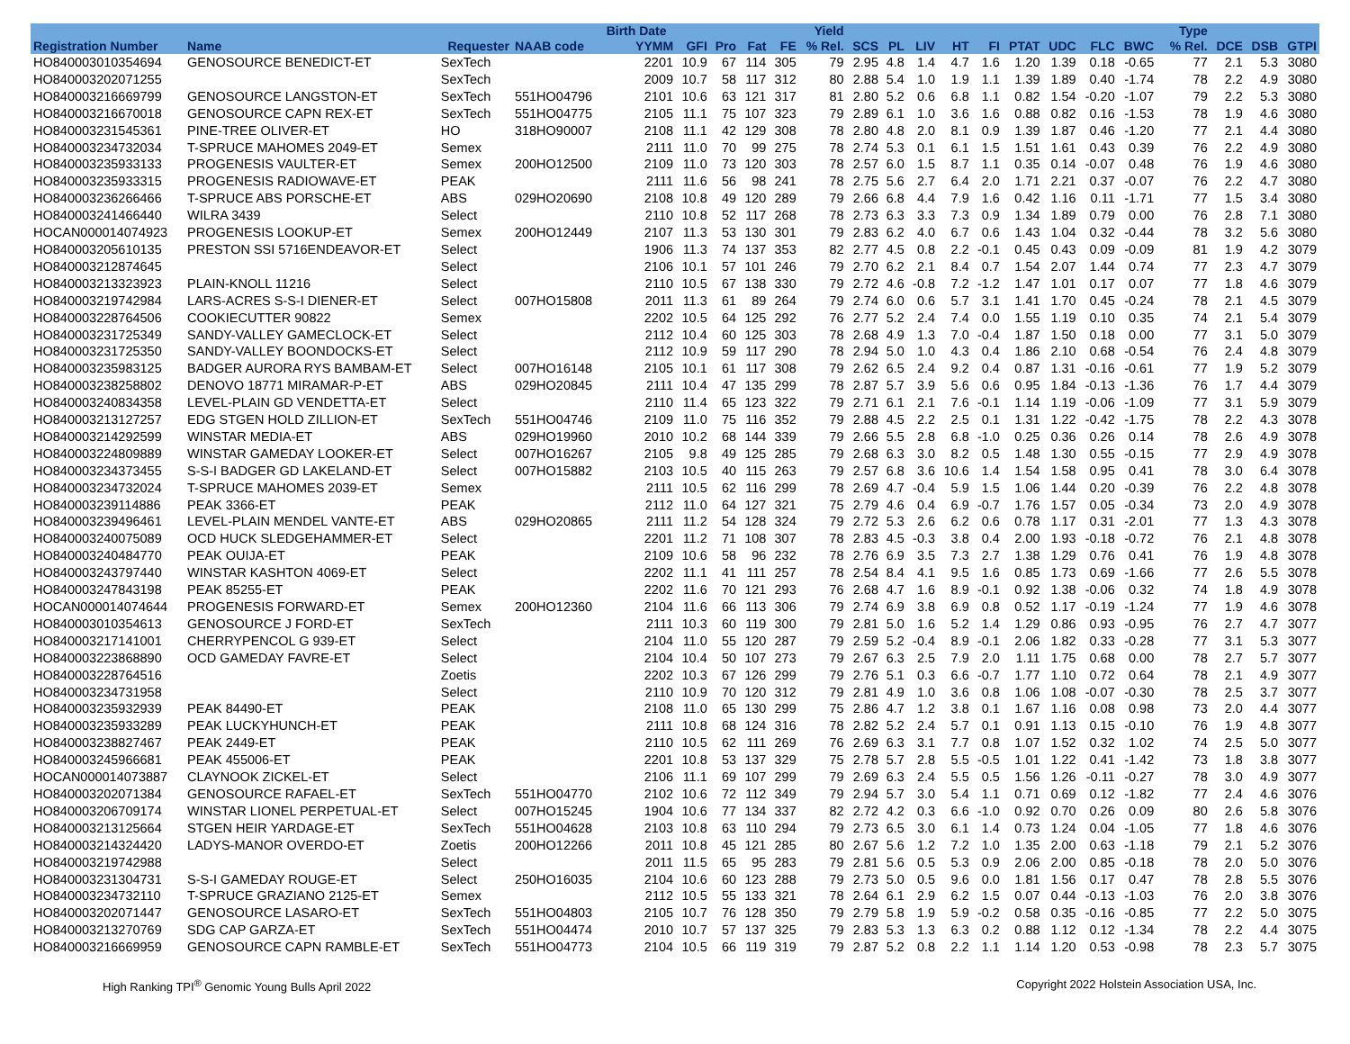| | | | | Birth Date | | | | | Yield | | | | | | | | | | | Type | | | |
| --- | --- | --- | --- | --- | --- | --- | --- | --- | --- | --- | --- | --- | --- | --- | --- | --- | --- | --- | --- | --- | --- | --- | --- |
| Registration Number | Name | Requester | NAAB code | YYMM | GFI | Pro | Fat | FE | % Rel. | SCS | PL | LIV | HT | FI | PTAT | UDC | FLC | BWC | | % Rel. | DCE | DSB | GTPI |
| HO840003010354694 | GENOSOURCE BENEDICT-ET | SexTech | | 2201 | 10.9 | 67 | 114 | 305 | 79 | 2.95 | 4.8 | 1.4 | 4.7 | 1.6 | 1.20 | 1.39 | 0.18 | -0.65 | | 77 | 2.1 | 5.3 | 3080 |
| HO840003202071255 | | SexTech | | 2009 | 10.7 | 58 | 117 | 312 | 80 | 2.88 | 5.4 | 1.0 | 1.9 | 1.1 | 1.39 | 1.89 | 0.40 | -1.74 | | 78 | 2.2 | 4.9 | 3080 |
| HO840003216669799 | GENOSOURCE LANGSTON-ET | SexTech | 551HO04796 | 2101 | 10.6 | 63 | 121 | 317 | 81 | 2.80 | 5.2 | 0.6 | 6.8 | 1.1 | 0.82 | 1.54 | -0.20 | -1.07 | | 79 | 2.2 | 5.3 | 3080 |
| HO840003216670018 | GENOSOURCE CAPN REX-ET | SexTech | 551HO04775 | 2105 | 11.1 | 75 | 107 | 323 | 79 | 2.89 | 6.1 | 1.0 | 3.6 | 1.6 | 0.88 | 0.82 | 0.16 | -1.53 | | 78 | 1.9 | 4.6 | 3080 |
| HO840003231545361 | PINE-TREE OLIVER-ET | HO | 318HO90007 | 2108 | 11.1 | 42 | 129 | 308 | 78 | 2.80 | 4.8 | 2.0 | 8.1 | 0.9 | 1.39 | 1.87 | 0.46 | -1.20 | | 77 | 2.1 | 4.4 | 3080 |
| HO840003234732034 | T-SPRUCE MAHOMES 2049-ET | Semex | | 2111 | 11.0 | 70 | 99 | 275 | 78 | 2.74 | 5.3 | 0.1 | 6.1 | 1.5 | 1.51 | 1.61 | 0.43 | 0.39 | | 76 | 2.2 | 4.9 | 3080 |
| HO840003235933133 | PROGENESIS VAULTER-ET | Semex | 200HO12500 | 2109 | 11.0 | 73 | 120 | 303 | 78 | 2.57 | 6.0 | 1.5 | 8.7 | 1.1 | 0.35 | 0.14 | -0.07 | 0.48 | | 76 | 1.9 | 4.6 | 3080 |
| HO840003235933315 | PROGENESIS RADIOWAVE-ET | PEAK | | 2111 | 11.6 | 56 | 98 | 241 | 78 | 2.75 | 5.6 | 2.7 | 6.4 | 2.0 | 1.71 | 2.21 | 0.37 | -0.07 | | 76 | 2.2 | 4.7 | 3080 |
| HO840003236266466 | T-SPRUCE ABS PORSCHE-ET | ABS | 029HO20690 | 2108 | 10.8 | 49 | 120 | 289 | 79 | 2.66 | 6.8 | 4.4 | 7.9 | 1.6 | 0.42 | 1.16 | 0.11 | -1.71 | | 77 | 1.5 | 3.4 | 3080 |
| HO840003241466440 | WILRA 3439 | Select | | 2110 | 10.8 | 52 | 117 | 268 | 78 | 2.73 | 6.3 | 3.3 | 7.3 | 0.9 | 1.34 | 1.89 | 0.79 | 0.00 | | 76 | 2.8 | 7.1 | 3080 |
| HOCAN000014074923 | PROGENESIS LOOKUP-ET | Semex | 200HO12449 | 2107 | 11.3 | 53 | 130 | 301 | 79 | 2.83 | 6.2 | 4.0 | 6.7 | 0.6 | 1.43 | 1.04 | 0.32 | -0.44 | | 78 | 3.2 | 5.6 | 3080 |
| HO840003205610135 | PRESTON SSI 5716ENDEAVOR-ET | Select | | 1906 | 11.3 | 74 | 137 | 353 | 82 | 2.77 | 4.5 | 0.8 | 2.2 | -0.1 | 0.45 | 0.43 | 0.09 | -0.09 | | 81 | 1.9 | 4.2 | 3079 |
| HO840003212874645 | | Select | | 2106 | 10.1 | 57 | 101 | 246 | 79 | 2.70 | 6.2 | 2.1 | 8.4 | 0.7 | 1.54 | 2.07 | 1.44 | 0.74 | | 77 | 2.3 | 4.7 | 3079 |
| HO840003213323923 | PLAIN-KNOLL 11216 | Select | | 2110 | 10.5 | 67 | 138 | 330 | 79 | 2.72 | 4.6 | -0.8 | 7.2 | -1.2 | 1.47 | 1.01 | 0.17 | 0.07 | | 77 | 1.8 | 4.6 | 3079 |
| HO840003219742984 | LARS-ACRES S-S-I DIENER-ET | Select | 007HO15808 | 2011 | 11.3 | 61 | 89 | 264 | 79 | 2.74 | 6.0 | 0.6 | 5.7 | 3.1 | 1.41 | 1.70 | 0.45 | -0.24 | | 78 | 2.1 | 4.5 | 3079 |
| HO840003228764506 | COOKIECUTTER 90822 | Semex | | 2202 | 10.5 | 64 | 125 | 292 | 76 | 2.77 | 5.2 | 2.4 | 7.4 | 0.0 | 1.55 | 1.19 | 0.10 | 0.35 | | 74 | 2.1 | 5.4 | 3079 |
| HO840003231725349 | SANDY-VALLEY GAMECLOCK-ET | Select | | 2112 | 10.4 | 60 | 125 | 303 | 78 | 2.68 | 4.9 | 1.3 | 7.0 | -0.4 | 1.87 | 1.50 | 0.18 | 0.00 | | 77 | 3.1 | 5.0 | 3079 |
| HO840003231725350 | SANDY-VALLEY BOONDOCKS-ET | Select | | 2112 | 10.9 | 59 | 117 | 290 | 78 | 2.94 | 5.0 | 1.0 | 4.3 | 0.4 | 1.86 | 2.10 | 0.68 | -0.54 | | 76 | 2.4 | 4.8 | 3079 |
| HO840003235983125 | BADGER AURORA RYS BAMBAM-ET | Select | 007HO16148 | 2105 | 10.1 | 61 | 117 | 308 | 79 | 2.62 | 6.5 | 2.4 | 9.2 | 0.4 | 0.87 | 1.31 | -0.16 | -0.61 | | 77 | 1.9 | 5.2 | 3079 |
| HO840003238258802 | DENOVO 18771 MIRAMAR-P-ET | ABS | 029HO20845 | 2111 | 10.4 | 47 | 135 | 299 | 78 | 2.87 | 5.7 | 3.9 | 5.6 | 0.6 | 0.95 | 1.84 | -0.13 | -1.36 | | 76 | 1.7 | 4.4 | 3079 |
| HO840003240834358 | LEVEL-PLAIN GD VENDETTA-ET | Select | | 2110 | 11.4 | 65 | 123 | 322 | 79 | 2.71 | 6.1 | 2.1 | 7.6 | -0.1 | 1.14 | 1.19 | -0.06 | -1.09 | | 77 | 3.1 | 5.9 | 3079 |
| HO840003213127257 | EDG STGEN HOLD ZILLION-ET | SexTech | 551HO04746 | 2109 | 11.0 | 75 | 116 | 352 | 79 | 2.88 | 4.5 | 2.2 | 2.5 | 0.1 | 1.31 | 1.22 | -0.42 | -1.75 | | 78 | 2.2 | 4.3 | 3078 |
| HO840003214292599 | WINSTAR MEDIA-ET | ABS | 029HO19960 | 2010 | 10.2 | 68 | 144 | 339 | 79 | 2.66 | 5.5 | 2.8 | 6.8 | -1.0 | 0.25 | 0.36 | 0.26 | 0.14 | | 78 | 2.6 | 4.9 | 3078 |
| HO840003224809889 | WINSTAR GAMEDAY LOOKER-ET | Select | 007HO16267 | 2105 | 9.8 | 49 | 125 | 285 | 79 | 2.68 | 6.3 | 3.0 | 8.2 | 0.5 | 1.48 | 1.30 | 0.55 | -0.15 | | 77 | 2.9 | 4.9 | 3078 |
| HO840003234373455 | S-S-I BADGER GD LAKELAND-ET | Select | 007HO15882 | 2103 | 10.5 | 40 | 115 | 263 | 79 | 2.57 | 6.8 | 3.6 | 10.6 | 1.4 | 1.54 | 1.58 | 0.95 | 0.41 | | 78 | 3.0 | 6.4 | 3078 |
| HO840003234732024 | T-SPRUCE MAHOMES 2039-ET | Semex | | 2111 | 10.5 | 62 | 116 | 299 | 78 | 2.69 | 4.7 | -0.4 | 5.9 | 1.5 | 1.06 | 1.44 | 0.20 | -0.39 | | 76 | 2.2 | 4.8 | 3078 |
| HO840003239114886 | PEAK 3366-ET | PEAK | | 2112 | 11.0 | 64 | 127 | 321 | 75 | 2.79 | 4.6 | 0.4 | 6.9 | -0.7 | 1.76 | 1.57 | 0.05 | -0.34 | | 73 | 2.0 | 4.9 | 3078 |
| HO840003239496461 | LEVEL-PLAIN MENDEL VANTE-ET | ABS | 029HO20865 | 2111 | 11.2 | 54 | 128 | 324 | 79 | 2.72 | 5.3 | 2.6 | 6.2 | 0.6 | 0.78 | 1.17 | 0.31 | -2.01 | | 77 | 1.3 | 4.3 | 3078 |
| HO840003240075089 | OCD HUCK SLEDGEHAMMER-ET | Select | | 2201 | 11.2 | 71 | 108 | 307 | 78 | 2.83 | 4.5 | -0.3 | 3.8 | 0.4 | 2.00 | 1.93 | -0.18 | -0.72 | | 76 | 2.1 | 4.8 | 3078 |
| HO840003240484770 | PEAK OUIJA-ET | PEAK | | 2109 | 10.6 | 58 | 96 | 232 | 78 | 2.76 | 6.9 | 3.5 | 7.3 | 2.7 | 1.38 | 1.29 | 0.76 | 0.41 | | 76 | 1.9 | 4.8 | 3078 |
| HO840003243797440 | WINSTAR KASHTON 4069-ET | Select | | 2202 | 11.1 | 41 | 111 | 257 | 78 | 2.54 | 8.4 | 4.1 | 9.5 | 1.6 | 0.85 | 1.73 | 0.69 | -1.66 | | 77 | 2.6 | 5.5 | 3078 |
| HO840003247843198 | PEAK 85255-ET | PEAK | | 2202 | 11.6 | 70 | 121 | 293 | 76 | 2.68 | 4.7 | 1.6 | 8.9 | -0.1 | 0.92 | 1.38 | -0.06 | 0.32 | | 74 | 1.8 | 4.9 | 3078 |
| HOCAN000014074644 | PROGENESIS FORWARD-ET | Semex | 200HO12360 | 2104 | 11.6 | 66 | 113 | 306 | 79 | 2.74 | 6.9 | 3.8 | 6.9 | 0.8 | 0.52 | 1.17 | -0.19 | -1.24 | | 77 | 1.9 | 4.6 | 3078 |
| HO840003010354613 | GENOSOURCE J FORD-ET | SexTech | | 2111 | 10.3 | 60 | 119 | 300 | 79 | 2.81 | 5.0 | 1.6 | 5.2 | 1.4 | 1.29 | 0.86 | 0.93 | -0.95 | | 76 | 2.7 | 4.7 | 3077 |
| HO840003217141001 | CHERRYPENCOL G 939-ET | Select | | 2104 | 11.0 | 55 | 120 | 287 | 79 | 2.59 | 5.2 | -0.4 | 8.9 | -0.1 | 2.06 | 1.82 | 0.33 | -0.28 | | 77 | 3.1 | 5.3 | 3077 |
| HO840003223868890 | OCD GAMEDAY FAVRE-ET | Select | | 2104 | 10.4 | 50 | 107 | 273 | 79 | 2.67 | 6.3 | 2.5 | 7.9 | 2.0 | 1.11 | 1.75 | 0.68 | 0.00 | | 78 | 2.7 | 5.7 | 3077 |
| HO840003228764516 | | Zoetis | | 2202 | 10.3 | 67 | 126 | 299 | 79 | 2.76 | 5.1 | 0.3 | 6.6 | -0.7 | 1.77 | 1.10 | 0.72 | 0.64 | | 78 | 2.1 | 4.9 | 3077 |
| HO840003234731958 | | Select | | 2110 | 10.9 | 70 | 120 | 312 | 79 | 2.81 | 4.9 | 1.0 | 3.6 | 0.8 | 1.06 | 1.08 | -0.07 | -0.30 | | 78 | 2.5 | 3.7 | 3077 |
| HO840003235932939 | PEAK 84490-ET | PEAK | | 2108 | 11.0 | 65 | 130 | 299 | 75 | 2.86 | 4.7 | 1.2 | 3.8 | 0.1 | 1.67 | 1.16 | 0.08 | 0.98 | | 73 | 2.0 | 4.4 | 3077 |
| HO840003235933289 | PEAK LUCKYHUNCH-ET | PEAK | | 2111 | 10.8 | 68 | 124 | 316 | 78 | 2.82 | 5.2 | 2.4 | 5.7 | 0.1 | 0.91 | 1.13 | 0.15 | -0.10 | | 76 | 1.9 | 4.8 | 3077 |
| HO840003238827467 | PEAK 2449-ET | PEAK | | 2110 | 10.5 | 62 | 111 | 269 | 76 | 2.69 | 6.3 | 3.1 | 7.7 | 0.8 | 1.07 | 1.52 | 0.32 | 1.02 | | 74 | 2.5 | 5.0 | 3077 |
| HO840003245966681 | PEAK 455006-ET | PEAK | | 2201 | 10.8 | 53 | 137 | 329 | 75 | 2.78 | 5.7 | 2.8 | 5.5 | -0.5 | 1.01 | 1.22 | 0.41 | -1.42 | | 73 | 1.8 | 3.8 | 3077 |
| HOCAN000014073887 | CLAYNOOK ZICKEL-ET | Select | | 2106 | 11.1 | 69 | 107 | 299 | 79 | 2.69 | 6.3 | 2.4 | 5.5 | 0.5 | 1.56 | 1.26 | -0.11 | -0.27 | | 78 | 3.0 | 4.9 | 3077 |
| HO840003202071384 | GENOSOURCE RAFAEL-ET | SexTech | 551HO04770 | 2102 | 10.6 | 72 | 112 | 349 | 79 | 2.94 | 5.7 | 3.0 | 5.4 | 1.1 | 0.71 | 0.69 | 0.12 | -1.82 | | 77 | 2.4 | 4.6 | 3076 |
| HO840003206709174 | WINSTAR LIONEL PERPETUAL-ET | Select | 007HO15245 | 1904 | 10.6 | 77 | 134 | 337 | 82 | 2.72 | 4.2 | 0.3 | 6.6 | -1.0 | 0.92 | 0.70 | 0.26 | 0.09 | | 80 | 2.6 | 5.8 | 3076 |
| HO840003213125664 | STGEN HEIR YARDAGE-ET | SexTech | 551HO04628 | 2103 | 10.8 | 63 | 110 | 294 | 79 | 2.73 | 6.5 | 3.0 | 6.1 | 1.4 | 0.73 | 1.24 | 0.04 | -1.05 | | 77 | 1.8 | 4.6 | 3076 |
| HO840003214324420 | LADYS-MANOR OVERDO-ET | Zoetis | 200HO12266 | 2011 | 10.8 | 45 | 121 | 285 | 80 | 2.67 | 5.6 | 1.2 | 7.2 | 1.0 | 1.35 | 2.00 | 0.63 | -1.18 | | 79 | 2.1 | 5.2 | 3076 |
| HO840003219742988 | | Select | | 2011 | 11.5 | 65 | 95 | 283 | 79 | 2.81 | 5.6 | 0.5 | 5.3 | 0.9 | 2.06 | 2.00 | 0.85 | -0.18 | | 78 | 2.0 | 5.0 | 3076 |
| HO840003231304731 | S-S-I GAMEDAY ROUGE-ET | Select | 250HO16035 | 2104 | 10.6 | 60 | 123 | 288 | 79 | 2.73 | 5.0 | 0.5 | 9.6 | 0.0 | 1.81 | 1.56 | 0.17 | 0.47 | | 78 | 2.8 | 5.5 | 3076 |
| HO840003234732110 | T-SPRUCE GRAZIANO 2125-ET | Semex | | 2112 | 10.5 | 55 | 133 | 321 | 78 | 2.64 | 6.1 | 2.9 | 6.2 | 1.5 | 0.07 | 0.44 | -0.13 | -1.03 | | 76 | 2.0 | 3.8 | 3076 |
| HO840003202071447 | GENOSOURCE LASARO-ET | SexTech | 551HO04803 | 2105 | 10.7 | 76 | 128 | 350 | 79 | 2.79 | 5.8 | 1.9 | 5.9 | -0.2 | 0.58 | 0.35 | -0.16 | -0.85 | | 77 | 2.2 | 5.0 | 3075 |
| HO840003213270769 | SDG CAP GARZA-ET | SexTech | 551HO04474 | 2010 | 10.7 | 57 | 137 | 325 | 79 | 2.83 | 5.3 | 1.3 | 6.3 | 0.2 | 0.88 | 1.12 | 0.12 | -1.34 | | 78 | 2.2 | 4.4 | 3075 |
| HO840003216669959 | GENOSOURCE CAPN RAMBLE-ET | SexTech | 551HO04773 | 2104 | 10.5 | 66 | 119 | 319 | 79 | 2.87 | 5.2 | 0.8 | 2.2 | 1.1 | 1.14 | 1.20 | 0.53 | -0.98 | | 78 | 2.3 | 5.7 | 3075 |
High Ranking TPI<sup>®</sup> Genomic Young Bulls April 2022 Copyright 2022 Holstein Association USA, Inc.